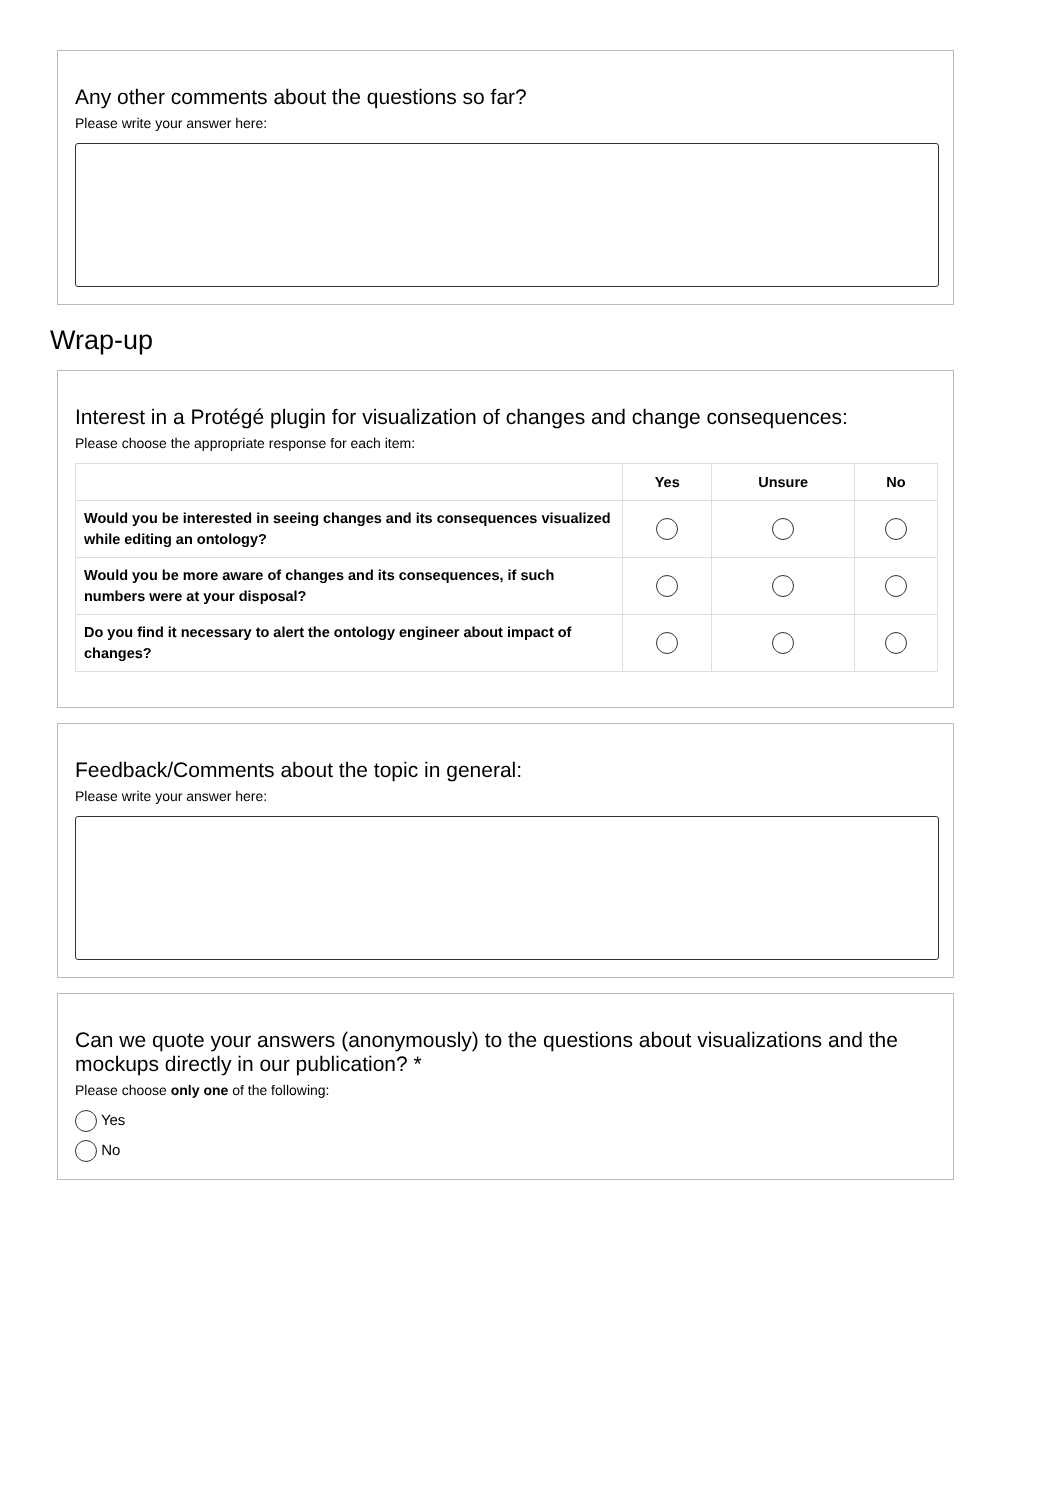Any other comments about the questions so far?
Please write your answer here:
Wrap-up
Interest in a Protégé plugin for visualization of changes and change consequences:
Please choose the appropriate response for each item:
| | Yes | Unsure | No |
| --- | --- | --- | --- |
| Would you be interested in seeing changes and its consequences visualized while editing an ontology? | | | |
| Would you be more aware of changes and its consequences, if such numbers were at your disposal? | | | |
| Do you find it necessary to alert the ontology engineer about impact of changes? | | | |
Feedback/Comments about the topic in general:
Please write your answer here:
Can we quote your answers (anonymously) to the questions about visualizations and the mockups directly in our publication? *
Please choose only one of the following:
Yes
No